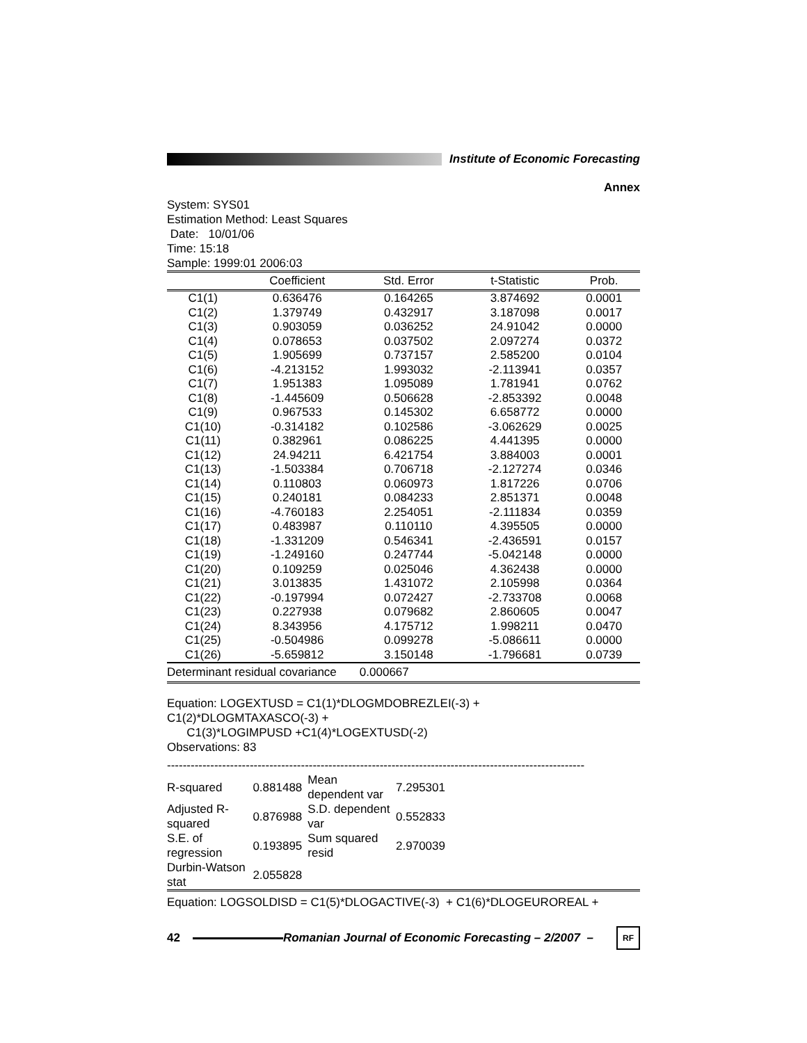Institute of Economic Forecasting
Annex
System: SYS01
Estimation Method: Least Squares
Date: 10/01/06
Time: 15:18
Sample: 1999:01 2006:03
| | Coefficient | Std. Error | t-Statistic | Prob. |
| --- | --- | --- | --- | --- |
| C1(1) | 0.636476 | 0.164265 | 3.874692 | 0.0001 |
| C1(2) | 1.379749 | 0.432917 | 3.187098 | 0.0017 |
| C1(3) | 0.903059 | 0.036252 | 24.91042 | 0.0000 |
| C1(4) | 0.078653 | 0.037502 | 2.097274 | 0.0372 |
| C1(5) | 1.905699 | 0.737157 | 2.585200 | 0.0104 |
| C1(6) | -4.213152 | 1.993032 | -2.113941 | 0.0357 |
| C1(7) | 1.951383 | 1.095089 | 1.781941 | 0.0762 |
| C1(8) | -1.445609 | 0.506628 | -2.853392 | 0.0048 |
| C1(9) | 0.967533 | 0.145302 | 6.658772 | 0.0000 |
| C1(10) | -0.314182 | 0.102586 | -3.062629 | 0.0025 |
| C1(11) | 0.382961 | 0.086225 | 4.441395 | 0.0000 |
| C1(12) | 24.94211 | 6.421754 | 3.884003 | 0.0001 |
| C1(13) | -1.503384 | 0.706718 | -2.127274 | 0.0346 |
| C1(14) | 0.110803 | 0.060973 | 1.817226 | 0.0706 |
| C1(15) | 0.240181 | 0.084233 | 2.851371 | 0.0048 |
| C1(16) | -4.760183 | 2.254051 | -2.111834 | 0.0359 |
| C1(17) | 0.483987 | 0.110110 | 4.395505 | 0.0000 |
| C1(18) | -1.331209 | 0.546341 | -2.436591 | 0.0157 |
| C1(19) | -1.249160 | 0.247744 | -5.042148 | 0.0000 |
| C1(20) | 0.109259 | 0.025046 | 4.362438 | 0.0000 |
| C1(21) | 3.013835 | 1.431072 | 2.105998 | 0.0364 |
| C1(22) | -0.197994 | 0.072427 | -2.733708 | 0.0068 |
| C1(23) | 0.227938 | 0.079682 | 2.860605 | 0.0047 |
| C1(24) | 8.343956 | 4.175712 | 1.998211 | 0.0470 |
| C1(25) | -0.504986 | 0.099278 | -5.086611 | 0.0000 |
| C1(26) | -5.659812 | 3.150148 | -1.796681 | 0.0739 |
Determinant residual covariance 0.000667
Equation: LOGEXTUSD = C1(1)*DLOGMDOBREZLEI(-3) +
C1(2)*DLOGMTAXASCO(-3) +
C1(3)*LOGIMPUSD +C1(4)*LOGEXTUSD(-2)
Observations: 83
----------------------------------------------------------------------------------------------------------
| R-squared | 0.881488 | Mean dependent var | 7.295301 | |
| Adjusted R-squared | 0.876988 | S.D. dependent var | 0.552833 | |
| S.E. of regression | 0.193895 | Sum squared resid | 2.970039 | |
| Durbin-Watson stat | 2.055828 | | | |
Equation: LOGSOLDISD = C1(5)*DLOGACTIVE(-3) + C1(6)*DLOGEUROREAL +
42
Romanian Journal of Economic Forecasting – 2/2007 –
RF